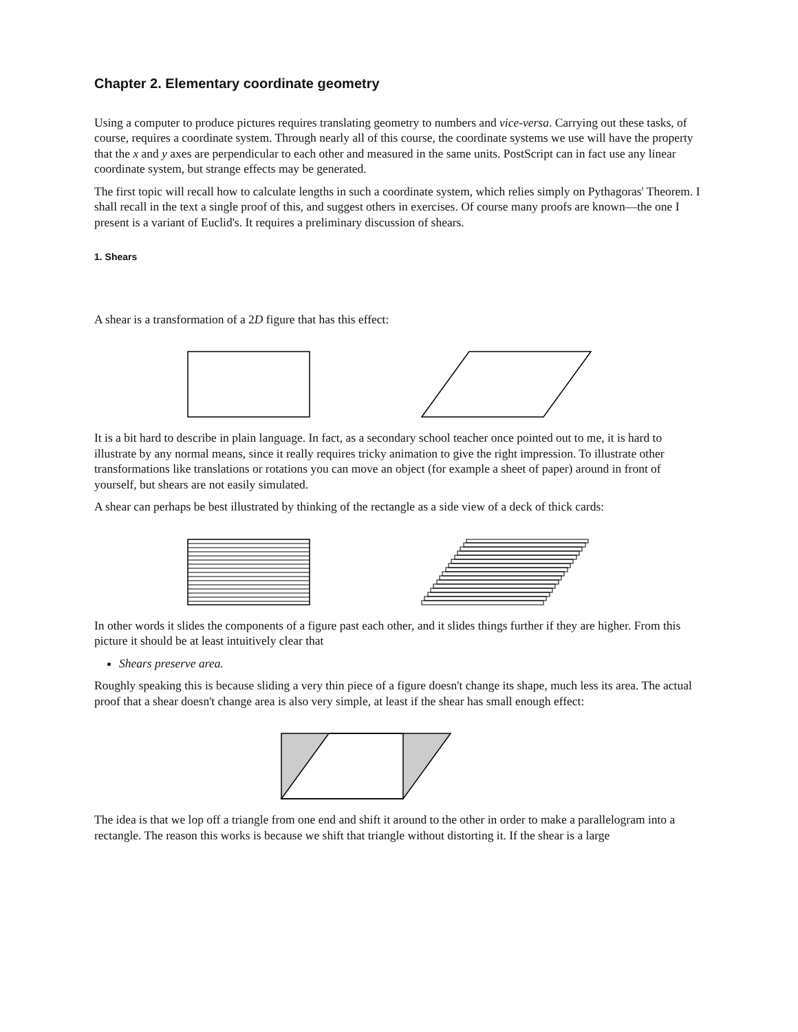Chapter 2. Elementary coordinate geometry
Using a computer to produce pictures requires translating geometry to numbers and vice-versa. Carrying out these tasks, of course, requires a coordinate system. Through nearly all of this course, the coordinate systems we use will have the property that the x and y axes are perpendicular to each other and measured in the same units. PostScript can in fact use any linear coordinate system, but strange effects may be generated.
The first topic will recall how to calculate lengths in such a coordinate system, which relies simply on Pythagoras' Theorem. I shall recall in the text a single proof of this, and suggest others in exercises. Of course many proofs are known—the one I present is a variant of Euclid's. It requires a preliminary discussion of shears.
1. Shears
A shear is a transformation of a 2D figure that has this effect:
It is a bit hard to describe in plain language. In fact, as a secondary school teacher once pointed out to me, it is hard to illustrate by any normal means, since it really requires tricky animation to give the right impression. To illustrate other transformations like translations or rotations you can move an object (for example a sheet of paper) around in front of yourself, but shears are not easily simulated.
A shear can perhaps be best illustrated by thinking of the rectangle as a side view of a deck of thick cards:
In other words it slides the components of a figure past each other, and it slides things further if they are higher. From this picture it should be at least intuitively clear that
Shears preserve area.
Roughly speaking this is because sliding a very thin piece of a figure doesn't change its shape, much less its area. The actual proof that a shear doesn't change area is also very simple, at least if the shear has small enough effect:
The idea is that we lop off a triangle from one end and shift it around to the other in order to make a parallelogram into a rectangle. The reason this works is because we shift that triangle without distorting it. If the shear is a large